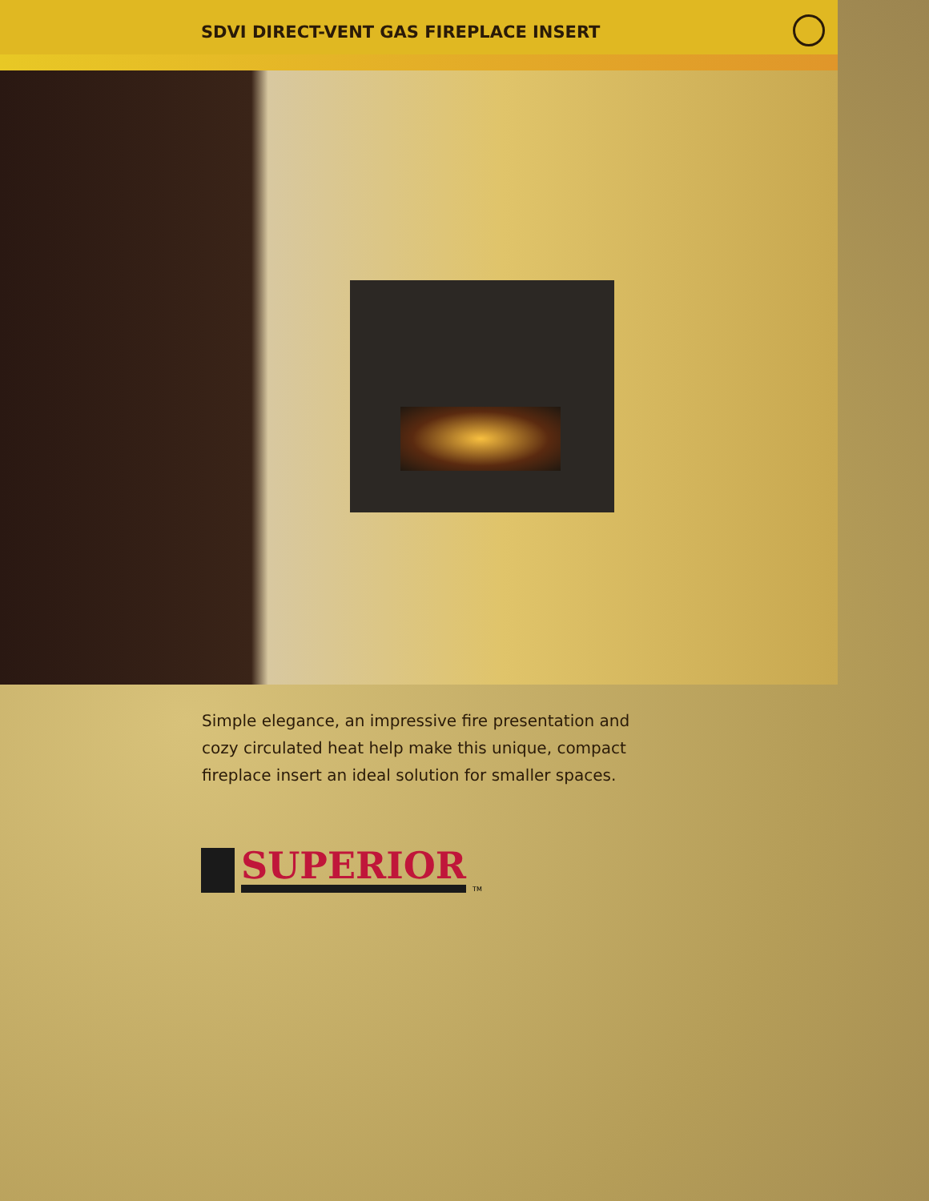SDVI DIRECT-VENT GAS FIREPLACE INSERT
Simple elegance, an impressive fire presentation and cozy circulated heat help make this unique, compact fireplace insert an ideal solution for smaller spaces.
SUPERIOR
TM